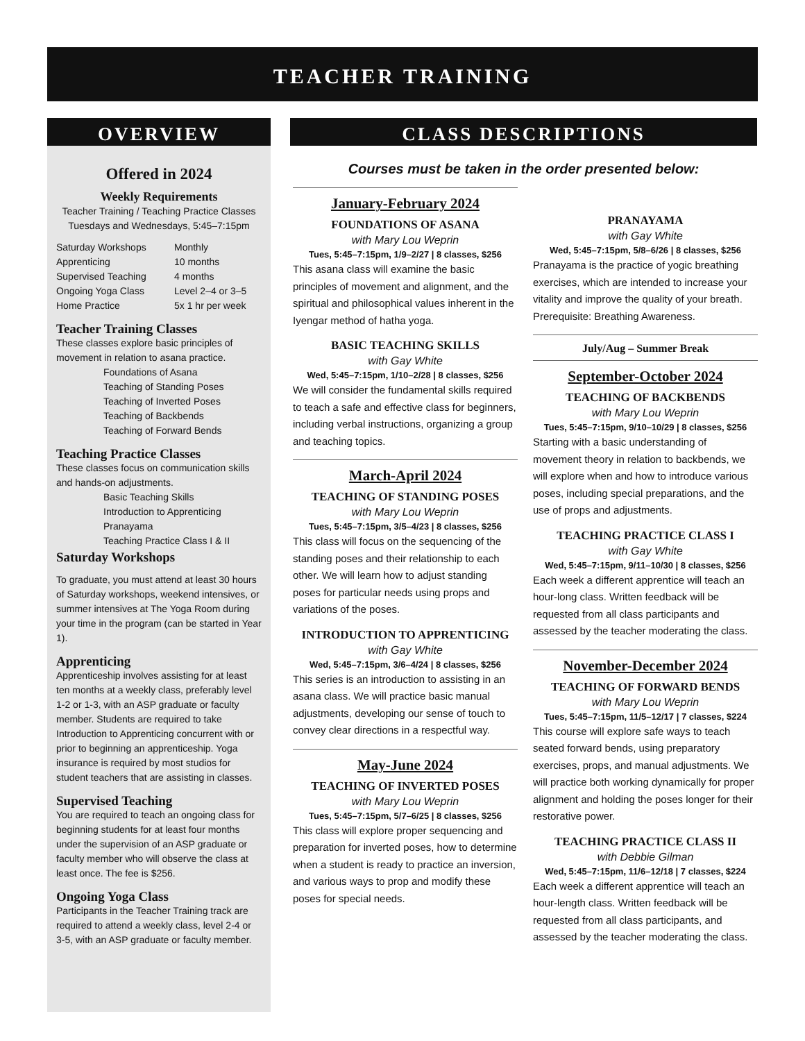TEACHER TRAINING
OVERVIEW
Offered in 2024
Weekly Requirements
Teacher Training / Teaching Practice Classes
Tuesdays and Wednesdays, 5:45–7:15pm
Saturday Workshops Monthly Apprenticing 10 months Supervised Teaching 4 months Ongoing Yoga Class Level 2–4 or 3–5 Home Practice 5x 1 hr per week
Teacher Training Classes
These classes explore basic principles of movement in relation to asana practice.
Foundations of Asana
Teaching of Standing Poses
Teaching of Inverted Poses
Teaching of Backbends
Teaching of Forward Bends
Teaching Practice Classes
These classes focus on communication skills and hands-on adjustments.
Basic Teaching Skills
Introduction to Apprenticing
Pranayama
Teaching Practice Class I & II
Saturday Workshops
To graduate, you must attend at least 30 hours of Saturday workshops, weekend intensives, or summer intensives at The Yoga Room during your time in the program (can be started in Year 1).
Apprenticing
Apprenticeship involves assisting for at least ten months at a weekly class, preferably level 1-2 or 1-3, with an ASP graduate or faculty member. Students are required to take Introduction to Apprenticing concurrent with or prior to beginning an apprenticeship. Yoga insurance is required by most studios for student teachers that are assisting in classes.
Supervised Teaching
You are required to teach an ongoing class for beginning students for at least four months under the supervision of an ASP graduate or faculty member who will observe the class at least once. The fee is $256.
Ongoing Yoga Class
Participants in the Teacher Training track are required to attend a weekly class, level 2-4 or 3-5, with an ASP graduate or faculty member.
CLASS DESCRIPTIONS
Courses must be taken in the order presented below:
January-February 2024
FOUNDATIONS OF ASANA
with Mary Lou Weprin
Tues, 5:45–7:15pm, 1/9–2/27 | 8 classes, $256
This asana class will examine the basic principles of movement and alignment, and the spiritual and philosophical values inherent in the Iyengar method of hatha yoga.
BASIC TEACHING SKILLS
with Gay White
Wed, 5:45–7:15pm, 1/10–2/28 | 8 classes, $256
We will consider the fundamental skills required to teach a safe and effective class for beginners, including verbal instructions, organizing a group and teaching topics.
March-April 2024
TEACHING OF STANDING POSES
with Mary Lou Weprin
Tues, 5:45–7:15pm, 3/5–4/23 | 8 classes, $256
This class will focus on the sequencing of the standing poses and their relationship to each other. We will learn how to adjust standing poses for particular needs using props and variations of the poses.
INTRODUCTION TO APPRENTICING
with Gay White
Wed, 5:45–7:15pm, 3/6–4/24 | 8 classes, $256
This series is an introduction to assisting in an asana class. We will practice basic manual adjustments, developing our sense of touch to convey clear directions in a respectful way.
May-June 2024
TEACHING OF INVERTED POSES
with Mary Lou Weprin
Tues, 5:45–7:15pm, 5/7–6/25 | 8 classes, $256
This class will explore proper sequencing and preparation for inverted poses, how to determine when a student is ready to practice an inversion, and various ways to prop and modify these poses for special needs.
PRANAYAMA
with Gay White
Wed, 5:45–7:15pm, 5/8–6/26 | 8 classes, $256
Pranayama is the practice of yogic breathing exercises, which are intended to increase your vitality and improve the quality of your breath. Prerequisite: Breathing Awareness.
July/Aug – Summer Break
September-October 2024
TEACHING OF BACKBENDS
with Mary Lou Weprin
Tues, 5:45–7:15pm, 9/10–10/29 | 8 classes, $256
Starting with a basic understanding of movement theory in relation to backbends, we will explore when and how to introduce various poses, including special preparations, and the use of props and adjustments.
TEACHING PRACTICE CLASS I
with Gay White
Wed, 5:45–7:15pm, 9/11–10/30 | 8 classes, $256
Each week a different apprentice will teach an hour-long class. Written feedback will be requested from all class participants and assessed by the teacher moderating the class.
November-December 2024
TEACHING OF FORWARD BENDS
with Mary Lou Weprin
Tues, 5:45–7:15pm, 11/5–12/17 | 7 classes, $224
This course will explore safe ways to teach seated forward bends, using preparatory exercises, props, and manual adjustments. We will practice both working dynamically for proper alignment and holding the poses longer for their restorative power.
TEACHING PRACTICE CLASS II
with Debbie Gilman
Wed, 5:45–7:15pm, 11/6–12/18 | 7 classes, $224
Each week a different apprentice will teach an hour-length class. Written feedback will be requested from all class participants, and assessed by the teacher moderating the class.